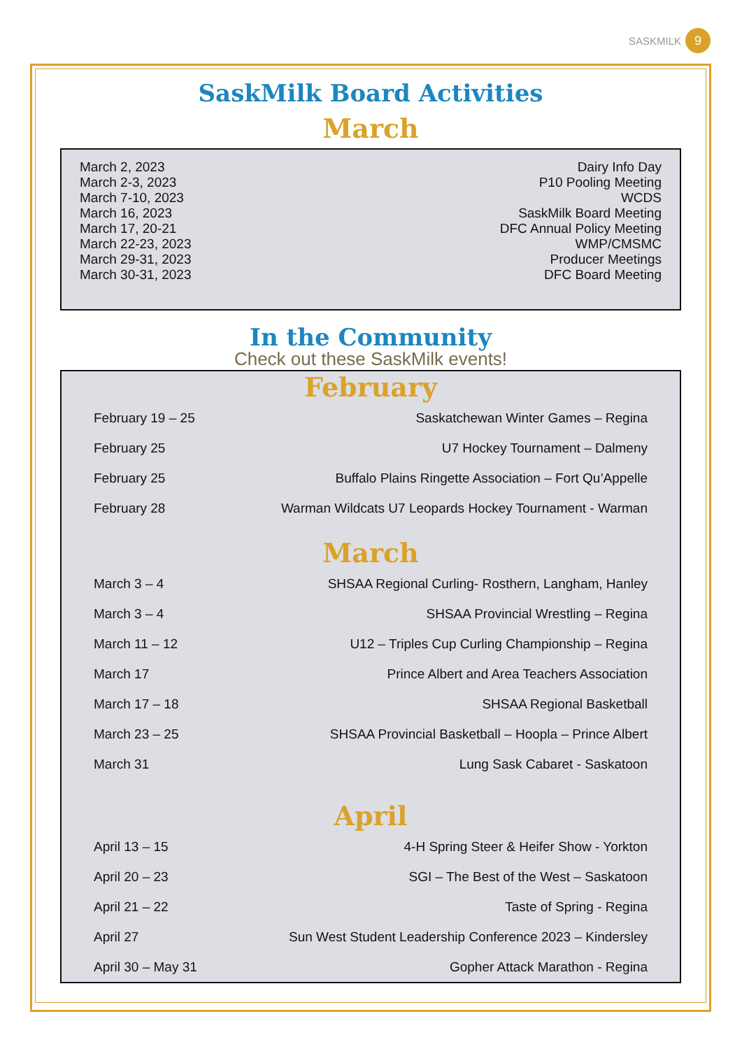SASKMILK 9
SaskMilk Board Activities
March
| March 2, 2023 | Dairy Info Day |
| March 2-3, 2023 | P10 Pooling Meeting |
| March 7-10, 2023 | WCDS |
| March 16, 2023 | SaskMilk Board Meeting |
| March 17, 20-21 | DFC Annual Policy Meeting |
| March 22-23, 2023 | WMP/CMSMC |
| March 29-31, 2023 | Producer Meetings |
| March 30-31, 2023 | DFC Board Meeting |
In the Community
Check out these SaskMilk events!
February
| February 19 – 25 | Saskatchewan Winter Games – Regina |
| February 25 | U7 Hockey Tournament – Dalmeny |
| February 25 | Buffalo Plains Ringette Association – Fort Qu’Appelle |
| February 28 | Warman Wildcats U7 Leopards Hockey Tournament - Warman |
March
| March 3 – 4 | SHSAA Regional Curling- Rosthern, Langham, Hanley |
| March 3 – 4 | SHSAA Provincial Wrestling – Regina |
| March 11 – 12 | U12 – Triples Cup Curling Championship – Regina |
| March 17 | Prince Albert and Area Teachers Association |
| March 17 – 18 | SHSAA Regional Basketball |
| March 23 – 25 | SHSAA Provincial Basketball – Hoopla – Prince Albert |
| March 31 | Lung Sask Cabaret - Saskatoon |
April
| April 13 – 15 | 4-H Spring Steer & Heifer Show - Yorkton |
| April 20 – 23 | SGI – The Best of the West – Saskatoon |
| April 21 – 22 | Taste of Spring - Regina |
| April 27 | Sun West Student Leadership Conference 2023 – Kindersley |
| April 30 – May 31 | Gopher Attack Marathon - Regina |